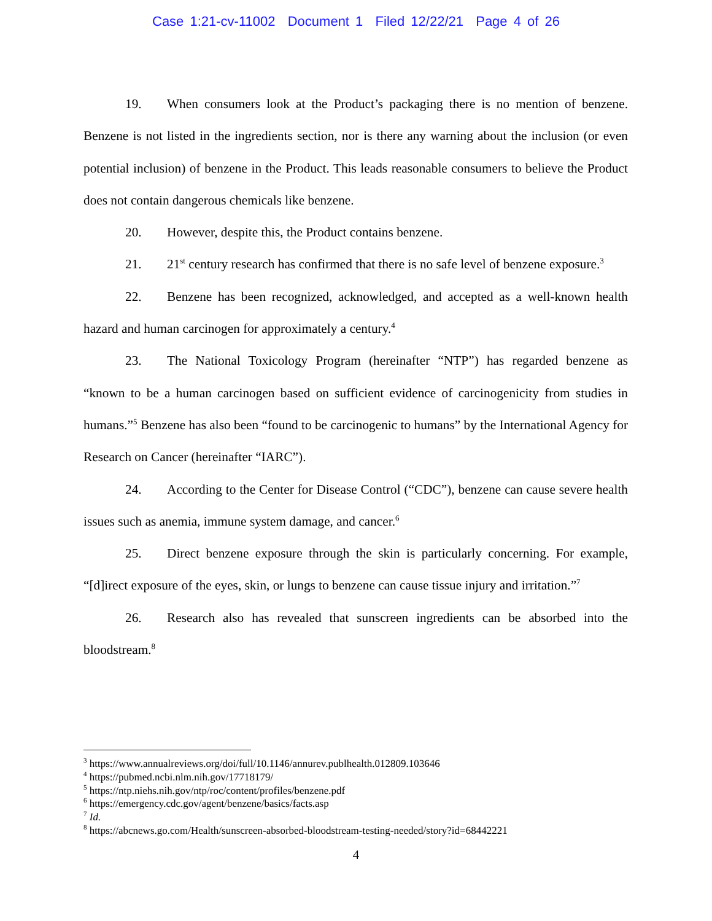Case 1:21-cv-11002 Document 1 Filed 12/22/21 Page 4 of 26
19. When consumers look at the Product’s packaging there is no mention of benzene. Benzene is not listed in the ingredients section, nor is there any warning about the inclusion (or even potential inclusion) of benzene in the Product. This leads reasonable consumers to believe the Product does not contain dangerous chemicals like benzene.
20. However, despite this, the Product contains benzene.
21. 21<sup>st</sup> century research has confirmed that there is no safe level of benzene exposure.<sup>3</sup>
22. Benzene has been recognized, acknowledged, and accepted as a well-known health hazard and human carcinogen for approximately a century.<sup>4</sup>
23. The National Toxicology Program (hereinafter “NTP”) has regarded benzene as “known to be a human carcinogen based on sufficient evidence of carcinogenicity from studies in humans.”<sup>5</sup> Benzene has also been “found to be carcinogenic to humans” by the International Agency for Research on Cancer (hereinafter “IARC”).
24. According to the Center for Disease Control (“CDC”), benzene can cause severe health issues such as anemia, immune system damage, and cancer.<sup>6</sup>
25. Direct benzene exposure through the skin is particularly concerning. For example, “[d]irect exposure of the eyes, skin, or lungs to benzene can cause tissue injury and irritation.”<sup>7</sup>
26. Research also has revealed that sunscreen ingredients can be absorbed into the bloodstream.<sup>8</sup>
<sup>3</sup> https://www.annualreviews.org/doi/full/10.1146/annurev.publhealth.012809.103646
<sup>4</sup> https://pubmed.ncbi.nlm.nih.gov/17718179/
<sup>5</sup> https://ntp.niehs.nih.gov/ntp/roc/content/profiles/benzene.pdf
<sup>6</sup> https://emergency.cdc.gov/agent/benzene/basics/facts.asp
<sup>7</sup> Id.
<sup>8</sup> https://abcnews.go.com/Health/sunscreen-absorbed-bloodstream-testing-needed/story?id=68442221
4